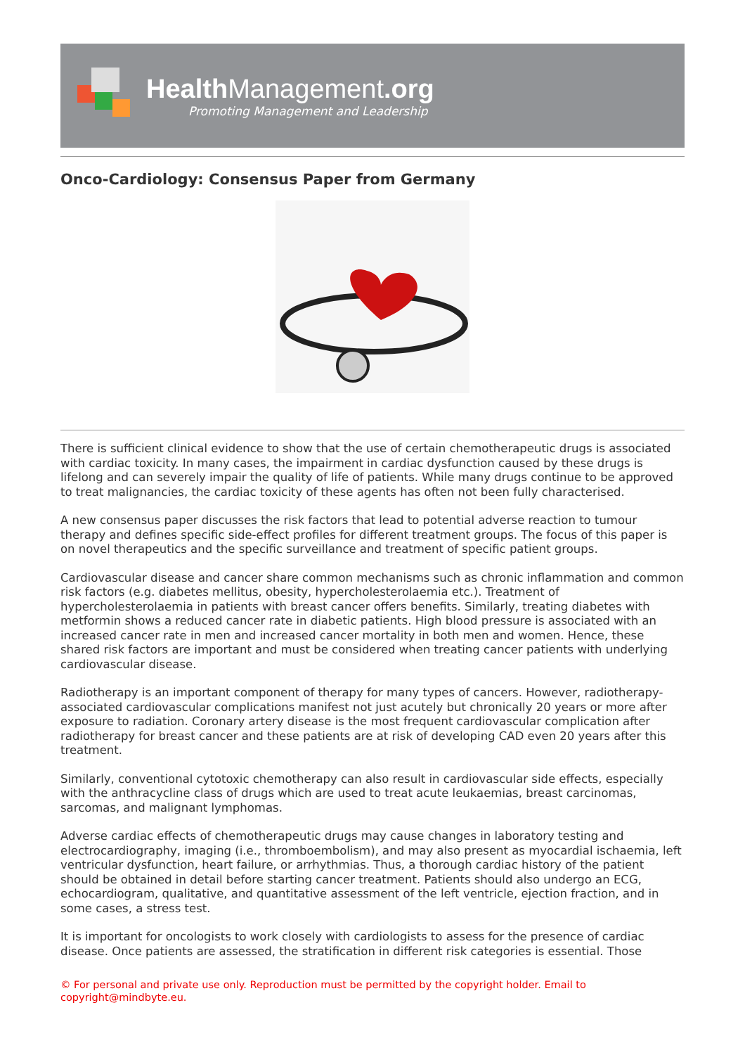Health Management.org
Promoting Management and Leadership
Onco-Cardiology: Consensus Paper from Germany
There is sufficient clinical evidence to show that the use of certain chemotherapeutic drugs is associated with cardiac toxicity. In many cases, the impairment in cardiac dysfunction caused by these drugs is lifelong and can severely impair the quality of life of patients. While many drugs continue to be approved to treat malignancies, the cardiac toxicity of these agents has often not been fully characterised.
A new consensus paper discusses the risk factors that lead to potential adverse reaction to tumour therapy and defines specific side-effect profiles for different treatment groups. The focus of this paper is on novel therapeutics and the specific surveillance and treatment of specific patient groups.
Cardiovascular disease and cancer share common mechanisms such as chronic inflammation and common risk factors (e.g. diabetes mellitus, obesity, hypercholesterolaemia etc.). Treatment of hypercholesterolaemia in patients with breast cancer offers benefits. Similarly, treating diabetes with metformin shows a reduced cancer rate in diabetic patients. High blood pressure is associated with an increased cancer rate in men and increased cancer mortality in both men and women. Hence, these shared risk factors are important and must be considered when treating cancer patients with underlying cardiovascular disease.
Radiotherapy is an important component of therapy for many types of cancers. However, radiotherapy-associated cardiovascular complications manifest not just acutely but chronically 20 years or more after exposure to radiation. Coronary artery disease is the most frequent cardiovascular complication after radiotherapy for breast cancer and these patients are at risk of developing CAD even 20 years after this treatment.
Similarly, conventional cytotoxic chemotherapy can also result in cardiovascular side effects, especially with the anthracycline class of drugs which are used to treat acute leukaemias, breast carcinomas, sarcomas, and malignant lymphomas.
Adverse cardiac effects of chemotherapeutic drugs may cause changes in laboratory testing and electrocardiography, imaging (i.e., thromboembolism), and may also present as myocardial ischaemia, left ventricular dysfunction, heart failure, or arrhythmias. Thus, a thorough cardiac history of the patient should be obtained in detail before starting cancer treatment. Patients should also undergo an ECG, echocardiogram, qualitative, and quantitative assessment of the left ventricle, ejection fraction, and in some cases, a stress test.
It is important for oncologists to work closely with cardiologists to assess for the presence of cardiac disease. Once patients are assessed, the stratification in different risk categories is essential. Those
© For personal and private use only. Reproduction must be permitted by the copyright holder. Email to copyright@mindbyte.eu.